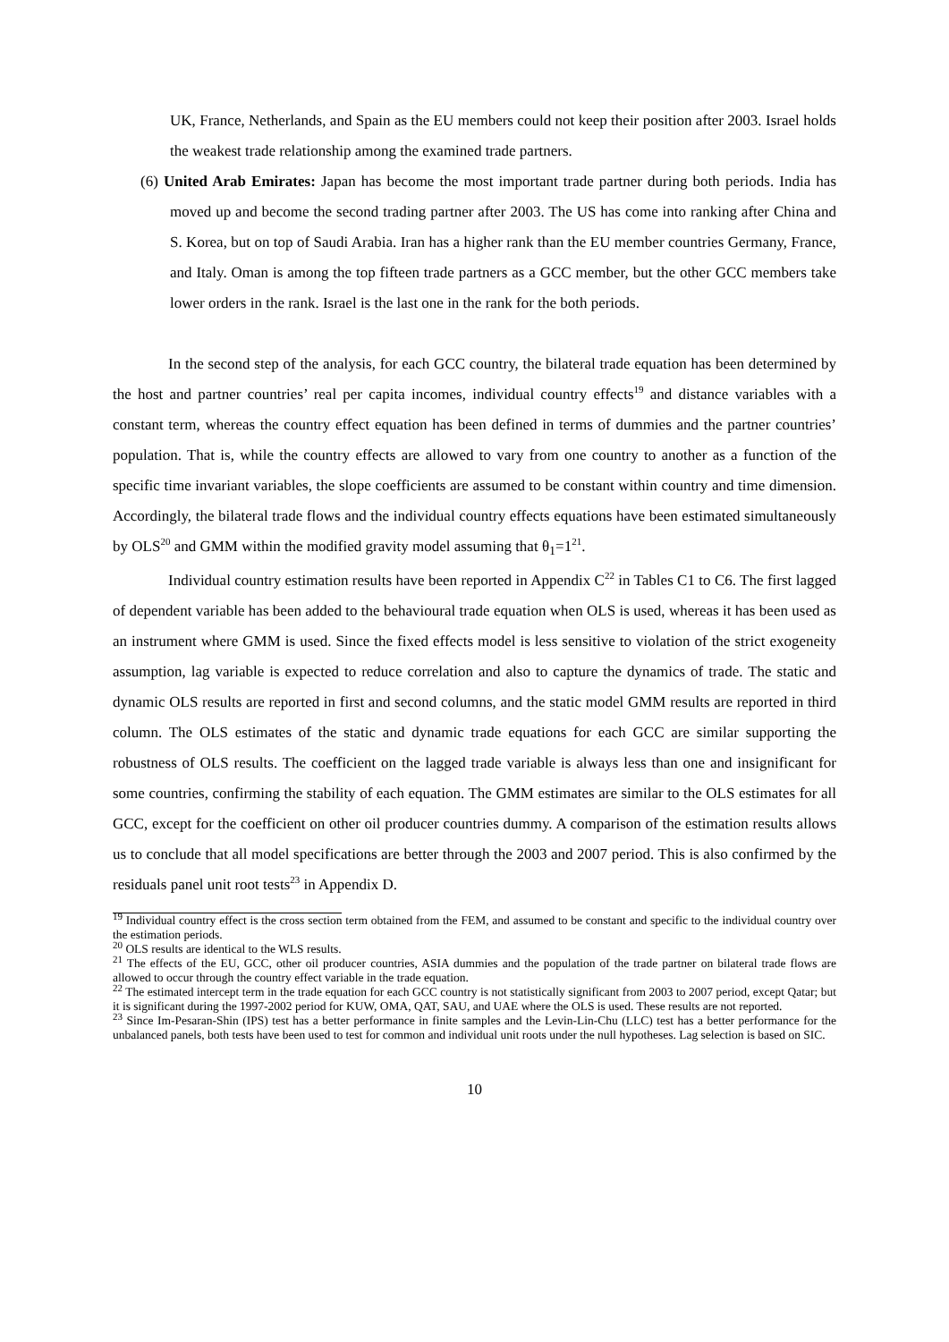UK, France, Netherlands, and Spain as the EU members could not keep their position after 2003. Israel holds the weakest trade relationship among the examined trade partners.
(6) United Arab Emirates: Japan has become the most important trade partner during both periods. India has moved up and become the second trading partner after 2003. The US has come into ranking after China and S. Korea, but on top of Saudi Arabia. Iran has a higher rank than the EU member countries Germany, France, and Italy. Oman is among the top fifteen trade partners as a GCC member, but the other GCC members take lower orders in the rank. Israel is the last one in the rank for the both periods.
In the second step of the analysis, for each GCC country, the bilateral trade equation has been determined by the host and partner countries’ real per capita incomes, individual country effects<sup>19</sup> and distance variables with a constant term, whereas the country effect equation has been defined in terms of dummies and the partner countries’ population. That is, while the country effects are allowed to vary from one country to another as a function of the specific time invariant variables, the slope coefficients are assumed to be constant within country and time dimension. Accordingly, the bilateral trade flows and the individual country effects equations have been estimated simultaneously by OLS<sup>20</sup> and GMM within the modified gravity model assuming that θ<sub>1</sub>=1<sup>21</sup>.
Individual country estimation results have been reported in Appendix C<sup>22</sup> in Tables C1 to C6. The first lagged of dependent variable has been added to the behavioural trade equation when OLS is used, whereas it has been used as an instrument where GMM is used. Since the fixed effects model is less sensitive to violation of the strict exogeneity assumption, lag variable is expected to reduce correlation and also to capture the dynamics of trade. The static and dynamic OLS results are reported in first and second columns, and the static model GMM results are reported in third column. The OLS estimates of the static and dynamic trade equations for each GCC are similar supporting the robustness of OLS results. The coefficient on the lagged trade variable is always less than one and insignificant for some countries, confirming the stability of each equation. The GMM estimates are similar to the OLS estimates for all GCC, except for the coefficient on other oil producer countries dummy. A comparison of the estimation results allows us to conclude that all model specifications are better through the 2003 and 2007 period. This is also confirmed by the residuals panel unit root tests<sup>23</sup> in Appendix D.
<sup>19</sup> Individual country effect is the cross section term obtained from the FEM, and assumed to be constant and specific to the individual country over the estimation periods.
<sup>20</sup> OLS results are identical to the WLS results.
<sup>21</sup> The effects of the EU, GCC, other oil producer countries, ASIA dummies and the population of the trade partner on bilateral trade flows are allowed to occur through the country effect variable in the trade equation.
<sup>22</sup> The estimated intercept term in the trade equation for each GCC country is not statistically significant from 2003 to 2007 period, except Qatar; but it is significant during the 1997-2002 period for KUW, OMA, QAT, SAU, and UAE where the OLS is used. These results are not reported.
<sup>23</sup> Since Im-Pesaran-Shin (IPS) test has a better performance in finite samples and the Levin-Lin-Chu (LLC) test has a better performance for the unbalanced panels, both tests have been used to test for common and individual unit roots under the null hypotheses. Lag selection is based on SIC.
10